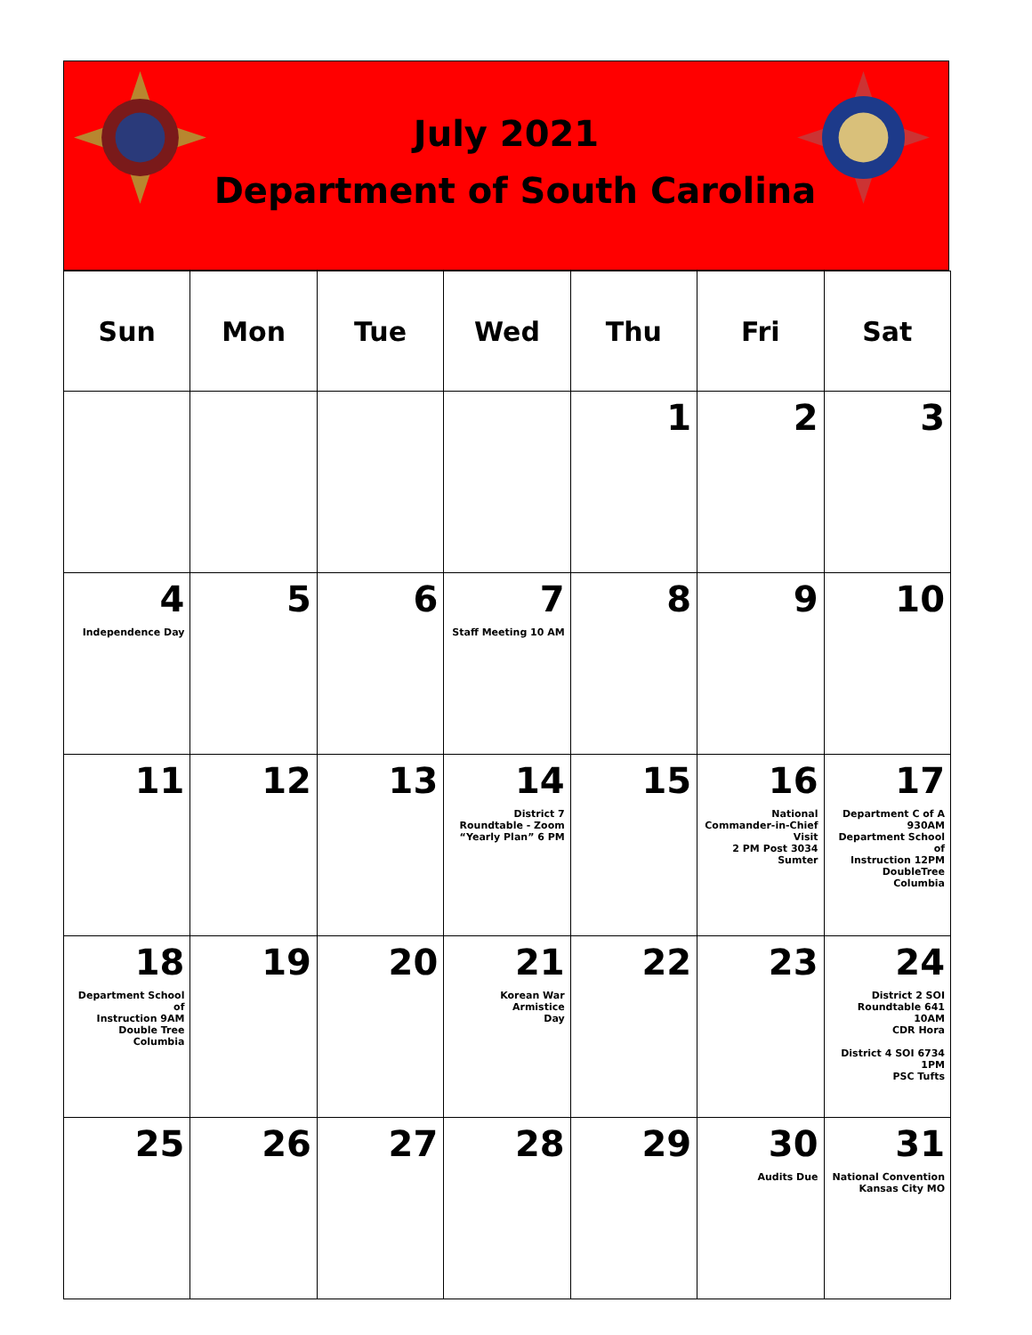July 2021
Department of South Carolina
| Sun | Mon | Tue | Wed | Thu | Fri | Sat |
| --- | --- | --- | --- | --- | --- | --- |
| | | | | 1 | 2 | 3 |
| 4 Independence Day | 5 | 6 | 7 Staff Meeting 10 AM | 8 | 9 | 10 |
| 11 | 12 | 13 | 14 District 7 Roundtable - Zoom “Yearly Plan” 6 PM | 15 | 16 National Commander-in-Chief Visit 2 PM Post 3034 Sumter | 17 Department C of A 930AM Department School of Instruction 12PM DoubleTree Columbia |
| 18 Department School of Instruction 9AM Double Tree Columbia | 19 | 20 | 21 Korean War Armistice Day | 22 | 23 | 24 District 2 SOI Roundtable 641 10AM CDR Hora District 4 SOI 6734 1PM PSC Tufts |
| 25 | 26 | 27 | 28 | 29 | 30 Audits Due | 31 National Convention Kansas City MO |